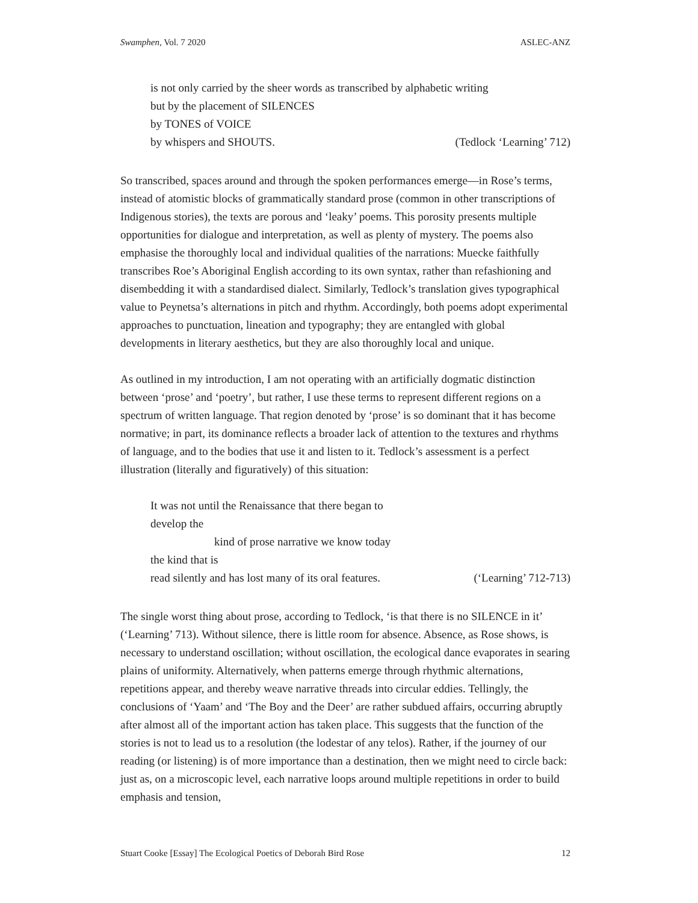Swamphen, Vol. 7 2020 ASLEC-ANZ
is not only carried by the sheer words as transcribed by alphabetic writing
but by the placement of SILENCES
by TONES of VOICE
by whispers and SHOUTS. (Tedlock ‘Learning’ 712)
So transcribed, spaces around and through the spoken performances emerge—in Rose’s terms, instead of atomistic blocks of grammatically standard prose (common in other transcriptions of Indigenous stories), the texts are porous and ‘leaky’ poems. This porosity presents multiple opportunities for dialogue and interpretation, as well as plenty of mystery. The poems also emphasise the thoroughly local and individual qualities of the narrations: Muecke faithfully transcribes Roe’s Aboriginal English according to its own syntax, rather than refashioning and disembedding it with a standardised dialect. Similarly, Tedlock’s translation gives typographical value to Peynetsa’s alternations in pitch and rhythm. Accordingly, both poems adopt experimental approaches to punctuation, lineation and typography; they are entangled with global developments in literary aesthetics, but they are also thoroughly local and unique.
As outlined in my introduction, I am not operating with an artificially dogmatic distinction between ‘prose’ and ‘poetry’, but rather, I use these terms to represent different regions on a spectrum of written language. That region denoted by ‘prose’ is so dominant that it has become normative; in part, its dominance reflects a broader lack of attention to the textures and rhythms of language, and to the bodies that use it and listen to it. Tedlock’s assessment is a perfect illustration (literally and figuratively) of this situation:
It was not until the Renaissance that there began to
develop the
kind of prose narrative we know today
the kind that is
read silently and has lost many of its oral features. (‘Learning’ 712-713)
The single worst thing about prose, according to Tedlock, ‘is that there is no SILENCE in it’ (‘Learning’ 713). Without silence, there is little room for absence. Absence, as Rose shows, is necessary to understand oscillation; without oscillation, the ecological dance evaporates in searing plains of uniformity. Alternatively, when patterns emerge through rhythmic alternations, repetitions appear, and thereby weave narrative threads into circular eddies. Tellingly, the conclusions of ‘Yaam’ and ‘The Boy and the Deer’ are rather subdued affairs, occurring abruptly after almost all of the important action has taken place. This suggests that the function of the stories is not to lead us to a resolution (the lodestar of any telos). Rather, if the journey of our reading (or listening) is of more importance than a destination, then we might need to circle back: just as, on a microscopic level, each narrative loops around multiple repetitions in order to build emphasis and tension,
Stuart Cooke [Essay] The Ecological Poetics of Deborah Bird Rose 12